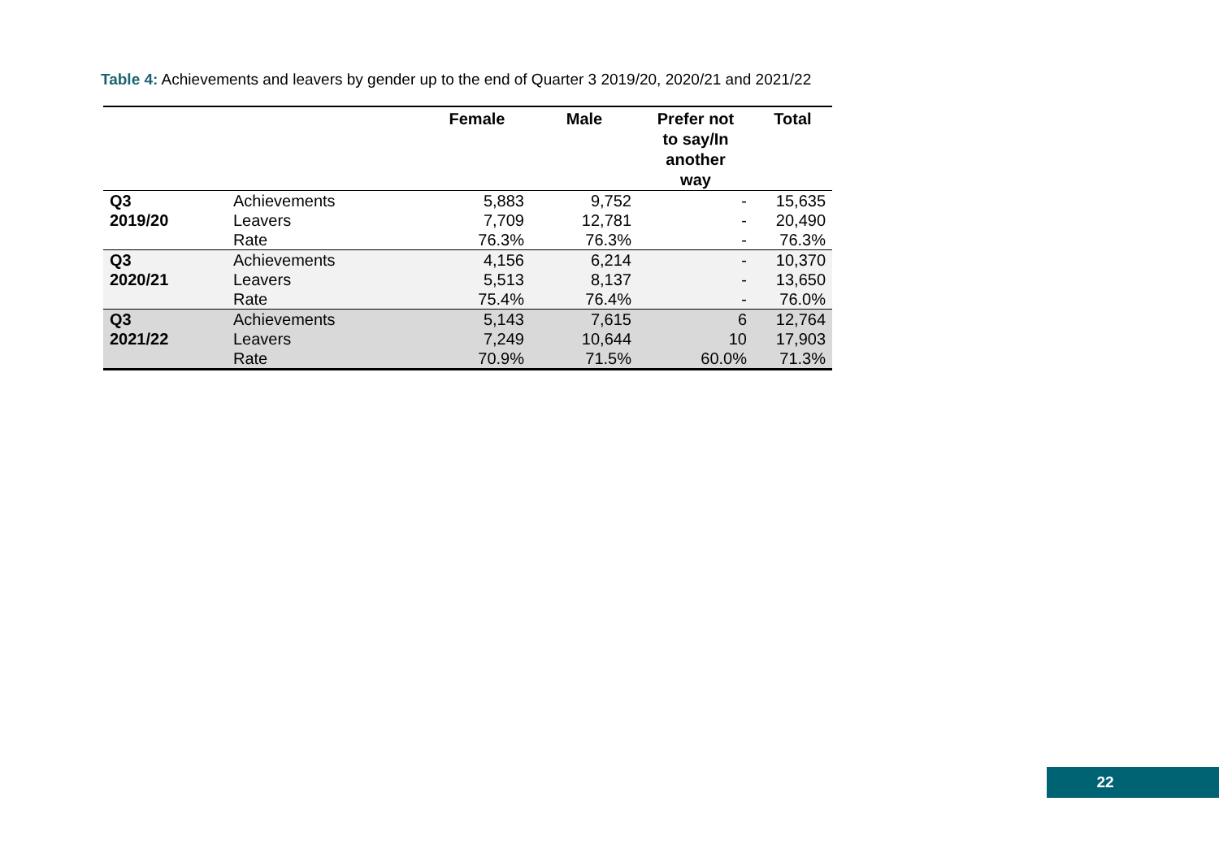Table 4: Achievements and leavers by gender up to the end of Quarter 3 2019/20, 2020/21 and 2021/22
| | | Female | Male | Prefer not to say/In another way | Total |
| --- | --- | --- | --- | --- | --- |
| Q3 | Achievements | 5,883 | 9,752 | - | 15,635 |
| 2019/20 | Leavers | 7,709 | 12,781 | - | 20,490 |
| | Rate | 76.3% | 76.3% | - | 76.3% |
| Q3 | Achievements | 4,156 | 6,214 | - | 10,370 |
| 2020/21 | Leavers | 5,513 | 8,137 | - | 13,650 |
| | Rate | 75.4% | 76.4% | - | 76.0% |
| Q3 | Achievements | 5,143 | 7,615 | 6 | 12,764 |
| 2021/22 | Leavers | 7,249 | 10,644 | 10 | 17,903 |
| | Rate | 70.9% | 71.5% | 60.0% | 71.3% |
22